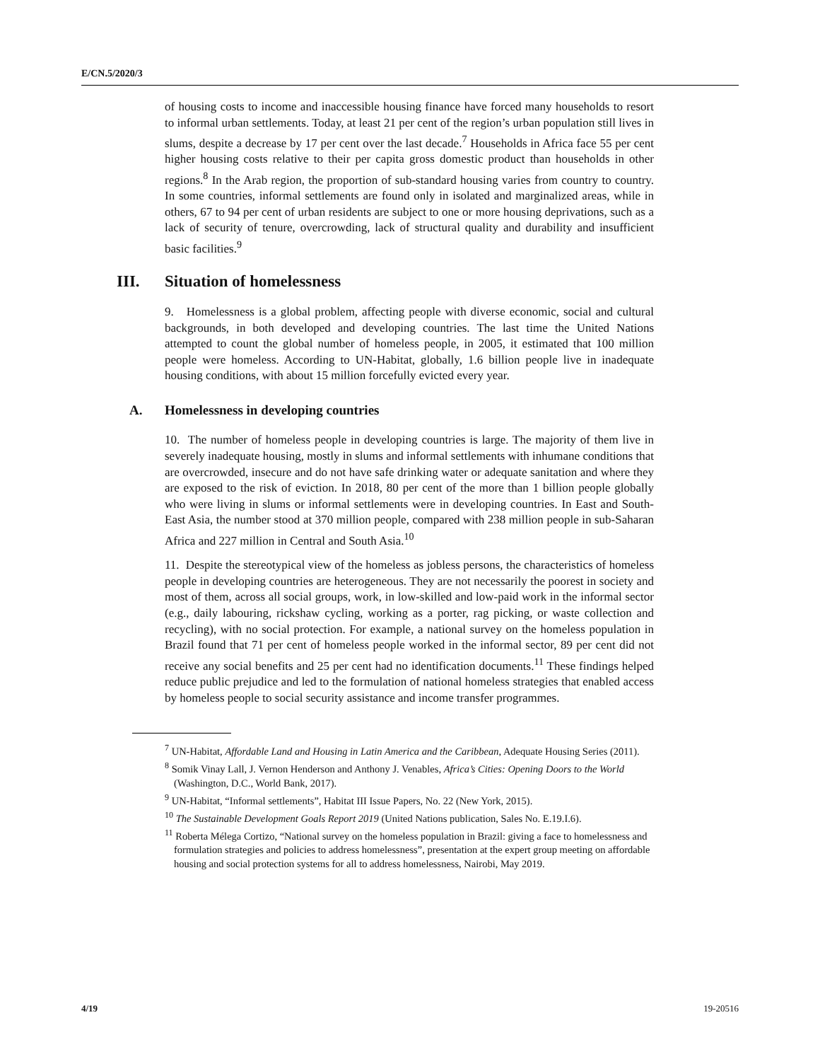E/CN.5/2020/3
of housing costs to income and inaccessible housing finance have forced many households to resort to informal urban settlements. Today, at least 21 per cent of the region’s urban population still lives in slums, despite a decrease by 17 per cent over the last decade.<sup>7</sup> Households in Africa face 55 per cent higher housing costs relative to their per capita gross domestic product than households in other regions.<sup>8</sup> In the Arab region, the proportion of sub-standard housing varies from country to country. In some countries, informal settlements are found only in isolated and marginalized areas, while in others, 67 to 94 per cent of urban residents are subject to one or more housing deprivations, such as a lack of security of tenure, overcrowding, lack of structural quality and durability and insufficient basic facilities.<sup>9</sup>
III. Situation of homelessness
9. Homelessness is a global problem, affecting people with diverse economic, social and cultural backgrounds, in both developed and developing countries. The last time the United Nations attempted to count the global number of homeless people, in 2005, it estimated that 100 million people were homeless. According to UN-Habitat, globally, 1.6 billion people live in inadequate housing conditions, with about 15 million forcefully evicted every year.
A. Homelessness in developing countries
10. The number of homeless people in developing countries is large. The majority of them live in severely inadequate housing, mostly in slums and informal settlements with inhumane conditions that are overcrowded, insecure and do not have safe drinking water or adequate sanitation and where they are exposed to the risk of eviction. In 2018, 80 per cent of the more than 1 billion people globally who were living in slums or informal settlements were in developing countries. In East and South-East Asia, the number stood at 370 million people, compared with 238 million people in sub-Saharan Africa and 227 million in Central and South Asia.<sup>10</sup>
11. Despite the stereotypical view of the homeless as jobless persons, the characteristics of homeless people in developing countries are heterogeneous. They are not necessarily the poorest in society and most of them, across all social groups, work, in low-skilled and low-paid work in the informal sector (e.g., daily labouring, rickshaw cycling, working as a porter, rag picking, or waste collection and recycling), with no social protection. For example, a national survey on the homeless population in Brazil found that 71 per cent of homeless people worked in the informal sector, 89 per cent did not receive any social benefits and 25 per cent had no identification documents.<sup>11</sup> These findings helped reduce public prejudice and led to the formulation of national homeless strategies that enabled access by homeless people to social security assistance and income transfer programmes.
<sup>7</sup> UN-Habitat, Affordable Land and Housing in Latin America and the Caribbean, Adequate Housing Series (2011).
<sup>8</sup> Somik Vinay Lall, J. Vernon Henderson and Anthony J. Venables, Africa’s Cities: Opening Doors to the World (Washington, D.C., World Bank, 2017).
<sup>9</sup> UN-Habitat, “Informal settlements”, Habitat III Issue Papers, No. 22 (New York, 2015).
<sup>10</sup> The Sustainable Development Goals Report 2019 (United Nations publication, Sales No. E.19.I.6).
<sup>11</sup> Roberta Mélega Cortizo, “National survey on the homeless population in Brazil: giving a face to homelessness and formulation strategies and policies to address homelessness”, presentation at the expert group meeting on affordable housing and social protection systems for all to address homelessness, Nairobi, May 2019.
4/19 19-20516